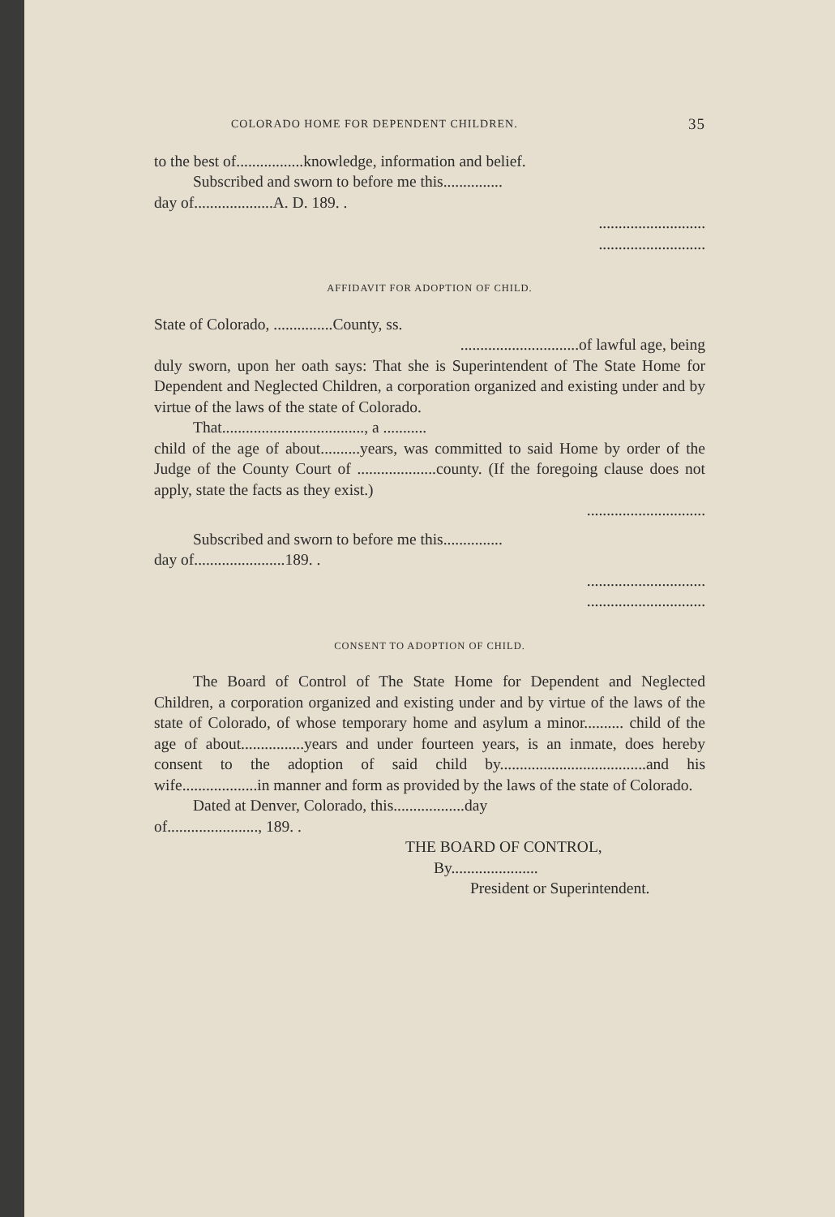COLORADO HOME FOR DEPENDENT CHILDREN. 35
to the best of.................knowledge, information and belief.
Subscribed and sworn to before me this...............
day of....................A. D. 189. .
...........................
...........................
AFFIDAVIT FOR ADOPTION OF CHILD.
State of Colorado, ...............County, ss.
..............................of lawful age, being
duly sworn, upon her oath says: That she is Superintendent of The State Home for Dependent and Neglected Children, a corporation organized and existing under and by virtue of the laws of the state of Colorado.
That...................................., a ...........
child of the age of about..........years, was committed to said Home by order of the Judge of the County Court of ....................county. (If the foregoing clause does not apply, state the facts as they exist.)
..............................
Subscribed and sworn to before me this...............
day of.......................189. .
..............................
..............................
CONSENT TO ADOPTION OF CHILD.
The Board of Control of The State Home for Dependent and Neglected Children, a corporation organized and existing under and by virtue of the laws of the state of Colorado, of whose temporary home and asylum a minor.......... child of the age of about................years and under fourteen years, is an inmate, does hereby consent to the adoption of said child by.....................................and his wife...................in manner and form as provided by the laws of the state of Colorado.
Dated at Denver, Colorado, this..................day
of......................., 189. .
THE BOARD OF CONTROL,
By......................
President or Superintendent.